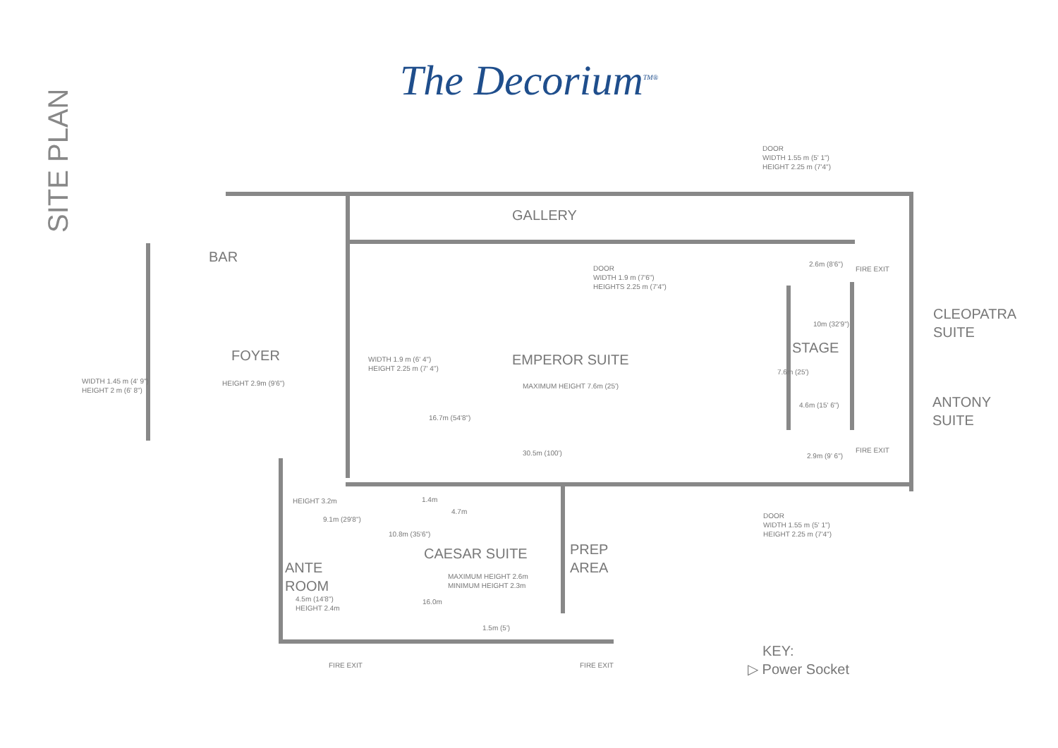SITE PLAN
The Decorium<sup>TM®</sup>
DOOR
WIDTH 1.55 m (5' 1")
HEIGHT 2.25 m (7'4")
GALLERY
BAR
DOOR
WIDTH 1.9 m (7'6")
HEIGHTS 2.25 m (7'4")
2.6m (8'6")
FIRE EXIT
CLEOPATRA
SUITE
10m (32'9")
STAGE
FOYER
WIDTH 1.9 m (6' 4")
HEIGHT 2.25 m (7' 4")
EMPEROR SUITE
7.6m (25')
WIDTH 1.45 m (4' 9")
HEIGHT 2 m (6' 8")
HEIGHT 2.9m (9'6") MAXIMUM HEIGHT 7.6m (25')
ANTONY
SUITE
4.6m (15' 6")
16.7m (54'8")
FIRE EXIT
30.5m (100') 2.9m (9' 6")
1.4m
HEIGHT 3.2m
4.7m
DOOR
WIDTH 1.55 m (5' 1")
HEIGHT 2.25 m (7'4")
9.1m (29'8")
10.8m (35'6")
PREP
AREA
CAESAR SUITE
ANTE
ROOM
MAXIMUM HEIGHT 2.6m
MINIMUM HEIGHT 2.3m
4.5m (14'8")
HEIGHT 2.4m
16.0m
1.5m (5')
KEY:
FIRE EXIT FIRE EXIT ▷ Power Socket